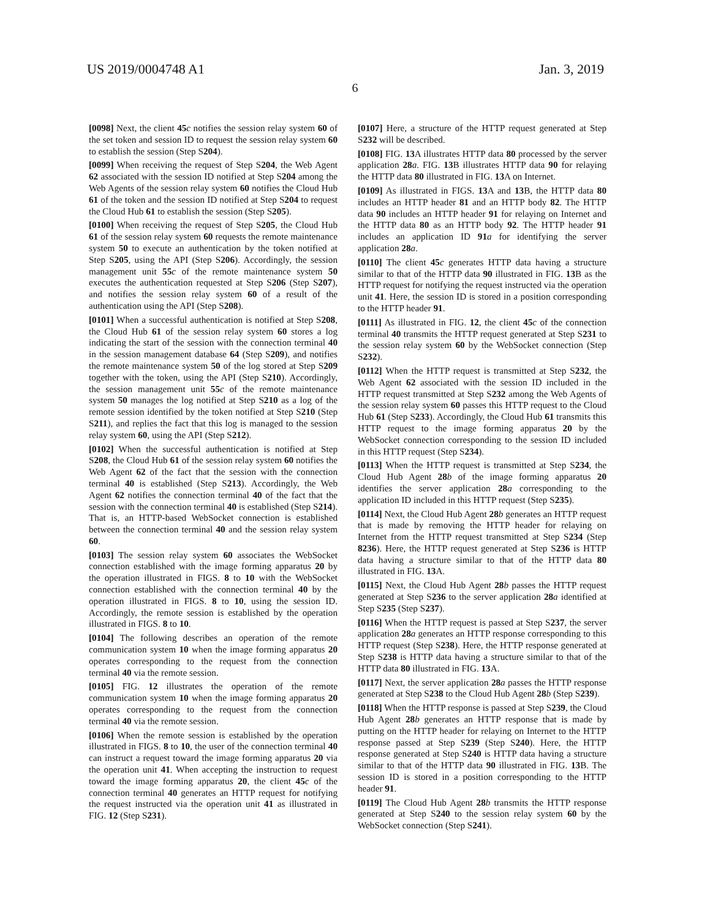US 2019/0004748 A1 Jan. 3, 2019
6
[0098] Next, the client 45 c notifies the session relay system 60 of the set token and session ID to request the session relay system 60 to establish the session (Step S204).
[0099] When receiving the request of Step S204, the Web Agent 62 associated with the session ID notified at Step S204 among the Web Agents of the session relay system 60 notifies the Cloud Hub 61 of the token and the session ID notified at Step S204 to request the Cloud Hub 61 to establish the session (Step S205).
[0100] When receiving the request of Step S205, the Cloud Hub 61 of the session relay system 60 requests the remote maintenance system 50 to execute an authentication by the token notified at Step S205, using the API (Step S206). Accordingly, the session management unit 55 c of the remote maintenance system 50 executes the authentication requested at Step S206 (Step S207), and notifies the session relay system 60 of a result of the authentication using the API (Step S208).
[0101] When a successful authentication is notified at Step S208, the Cloud Hub 61 of the session relay system 60 stores a log indicating the start of the session with the connection terminal 40 in the session management database 64 (Step S209), and notifies the remote maintenance system 50 of the log stored at Step S209 together with the token, using the API (Step S210). Accordingly, the session management unit 55 c of the remote maintenance system 50 manages the log notified at Step S210 as a log of the remote session identified by the token notified at Step S210 (Step S211), and replies the fact that this log is managed to the session relay system 60, using the API (Step S212).
[0102] When the successful authentication is notified at Step S208, the Cloud Hub 61 of the session relay system 60 notifies the Web Agent 62 of the fact that the session with the connection terminal 40 is established (Step S213). Accordingly, the Web Agent 62 notifies the connection terminal 40 of the fact that the session with the connection terminal 40 is established (Step S214). That is, an HTTP-based WebSocket connection is established between the connection terminal 40 and the session relay system 60.
[0103] The session relay system 60 associates the WebSocket connection established with the image forming apparatus 20 by the operation illustrated in FIGS. 8 to 10 with the WebSocket connection established with the connection terminal 40 by the operation illustrated in FIGS. 8 to 10, using the session ID. Accordingly, the remote session is established by the operation illustrated in FIGS. 8 to 10.
[0104] The following describes an operation of the remote communication system 10 when the image forming apparatus 20 operates corresponding to the request from the connection terminal 40 via the remote session.
[0105] FIG. 12 illustrates the operation of the remote communication system 10 when the image forming apparatus 20 operates corresponding to the request from the connection terminal 40 via the remote session.
[0106] When the remote session is established by the operation illustrated in FIGS. 8 to 10, the user of the connection terminal 40 can instruct a request toward the image forming apparatus 20 via the operation unit 41. When accepting the instruction to request toward the image forming apparatus 20, the client 45 c of the connection terminal 40 generates an HTTP request for notifying the request instructed via the operation unit 41 as illustrated in FIG. 12 (Step S231).
[0107] Here, a structure of the HTTP request generated at Step S232 will be described.
[0108] FIG. 13 A illustrates HTTP data 80 processed by the server application 28 a. FIG. 13 B illustrates HTTP data 90 for relaying the HTTP data 80 illustrated in FIG. 13 A on Internet.
[0109] As illustrated in FIGS. 13 A and 13 B, the HTTP data 80 includes an HTTP header 81 and an HTTP body 82. The HTTP data 90 includes an HTTP header 91 for relaying on Internet and the HTTP data 80 as an HTTP body 92. The HTTP header 91 includes an application ID 91 a for identifying the server application 28 a.
[0110] The client 45 c generates HTTP data having a structure similar to that of the HTTP data 90 illustrated in FIG. 13 B as the HTTP request for notifying the request instructed via the operation unit 41. Here, the session ID is stored in a position corresponding to the HTTP header 91.
[0111] As illustrated in FIG. 12, the client 45 c of the connection terminal 40 transmits the HTTP request generated at Step S231 to the session relay system 60 by the WebSocket connection (Step S232).
[0112] When the HTTP request is transmitted at Step S232, the Web Agent 62 associated with the session ID included in the HTTP request transmitted at Step S232 among the Web Agents of the session relay system 60 passes this HTTP request to the Cloud Hub 61 (Step S233). Accordingly, the Cloud Hub 61 transmits this HTTP request to the image forming apparatus 20 by the WebSocket connection corresponding to the session ID included in this HTTP request (Step S234).
[0113] When the HTTP request is transmitted at Step S234, the Cloud Hub Agent 28 b of the image forming apparatus 20 identifies the server application 28 a corresponding to the application ID included in this HTTP request (Step S235).
[0114] Next, the Cloud Hub Agent 28 b generates an HTTP request that is made by removing the HTTP header for relaying on Internet from the HTTP request transmitted at Step S234 (Step 8236). Here, the HTTP request generated at Step S236 is HTTP data having a structure similar to that of the HTTP data 80 illustrated in FIG. 13 A.
[0115] Next, the Cloud Hub Agent 28 b passes the HTTP request generated at Step S236 to the server application 28 a identified at Step S235 (Step S237).
[0116] When the HTTP request is passed at Step S237, the server application 28 a generates an HTTP response corresponding to this HTTP request (Step S238). Here, the HTTP response generated at Step S238 is HTTP data having a structure similar to that of the HTTP data 80 illustrated in FIG. 13 A.
[0117] Next, the server application 28 a passes the HTTP response generated at Step S238 to the Cloud Hub Agent 28 b (Step S239).
[0118] When the HTTP response is passed at Step S239, the Cloud Hub Agent 28 b generates an HTTP response that is made by putting on the HTTP header for relaying on Internet to the HTTP response passed at Step S239 (Step S240). Here, the HTTP response generated at Step S240 is HTTP data having a structure similar to that of the HTTP data 90 illustrated in FIG. 13 B. The session ID is stored in a position corresponding to the HTTP header 91.
[0119] The Cloud Hub Agent 28 b transmits the HTTP response generated at Step S240 to the session relay system 60 by the WebSocket connection (Step S241).